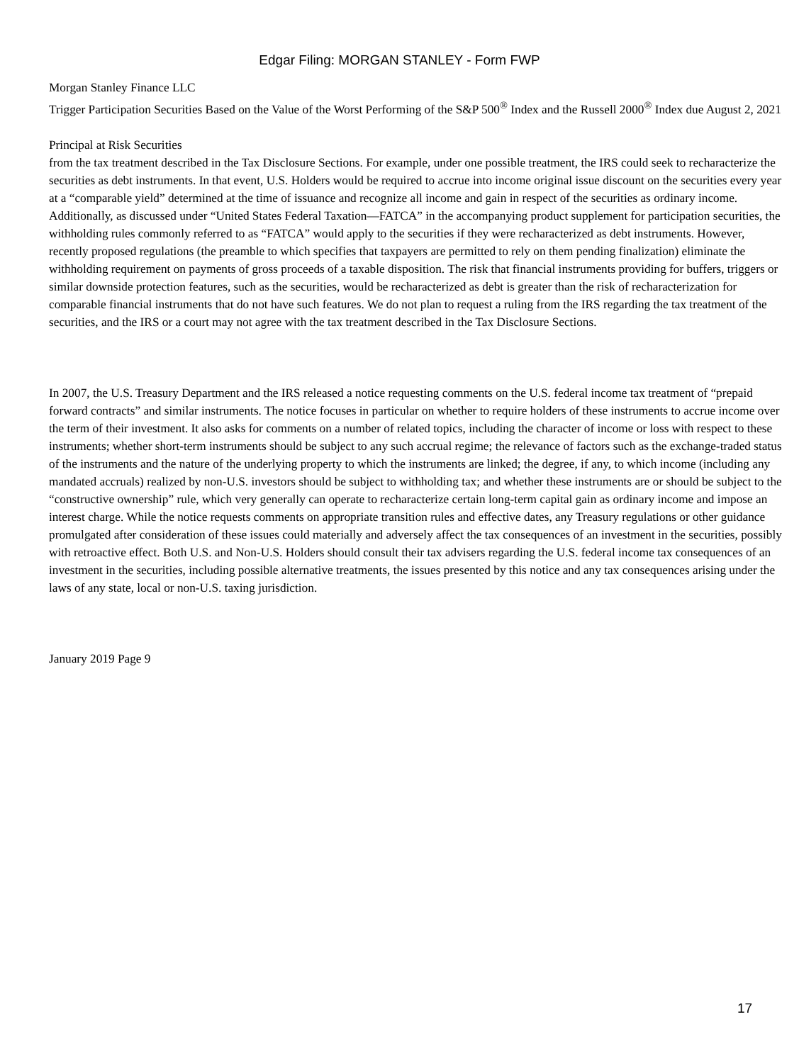Edgar Filing: MORGAN STANLEY - Form FWP
Morgan Stanley Finance LLC
Trigger Participation Securities Based on the Value of the Worst Performing of the S&P 500<sup>®</sup> Index and the Russell 2000<sup>®</sup> Index due August 2, 2021
Principal at Risk Securities
from the tax treatment described in the Tax Disclosure Sections. For example, under one possible treatment, the IRS could seek to recharacterize the securities as debt instruments. In that event, U.S. Holders would be required to accrue into income original issue discount on the securities every year at a “comparable yield” determined at the time of issuance and recognize all income and gain in respect of the securities as ordinary income. Additionally, as discussed under “United States Federal Taxation—FATCA” in the accompanying product supplement for participation securities, the withholding rules commonly referred to as “FATCA” would apply to the securities if they were recharacterized as debt instruments. However, recently proposed regulations (the preamble to which specifies that taxpayers are permitted to rely on them pending finalization) eliminate the withholding requirement on payments of gross proceeds of a taxable disposition. The risk that financial instruments providing for buffers, triggers or similar downside protection features, such as the securities, would be recharacterized as debt is greater than the risk of recharacterization for comparable financial instruments that do not have such features. We do not plan to request a ruling from the IRS regarding the tax treatment of the securities, and the IRS or a court may not agree with the tax treatment described in the Tax Disclosure Sections.
In 2007, the U.S. Treasury Department and the IRS released a notice requesting comments on the U.S. federal income tax treatment of “prepaid forward contracts” and similar instruments. The notice focuses in particular on whether to require holders of these instruments to accrue income over the term of their investment. It also asks for comments on a number of related topics, including the character of income or loss with respect to these instruments; whether short-term instruments should be subject to any such accrual regime; the relevance of factors such as the exchange-traded status of the instruments and the nature of the underlying property to which the instruments are linked; the degree, if any, to which income (including any mandated accruals) realized by non-U.S. investors should be subject to withholding tax; and whether these instruments are or should be subject to the “constructive ownership” rule, which very generally can operate to recharacterize certain long-term capital gain as ordinary income and impose an interest charge. While the notice requests comments on appropriate transition rules and effective dates, any Treasury regulations or other guidance promulgated after consideration of these issues could materially and adversely affect the tax consequences of an investment in the securities, possibly with retroactive effect. Both U.S. and Non-U.S. Holders should consult their tax advisers regarding the U.S. federal income tax consequences of an investment in the securities, including possible alternative treatments, the issues presented by this notice and any tax consequences arising under the laws of any state, local or non-U.S. taxing jurisdiction.
January 2019 Page 9
17